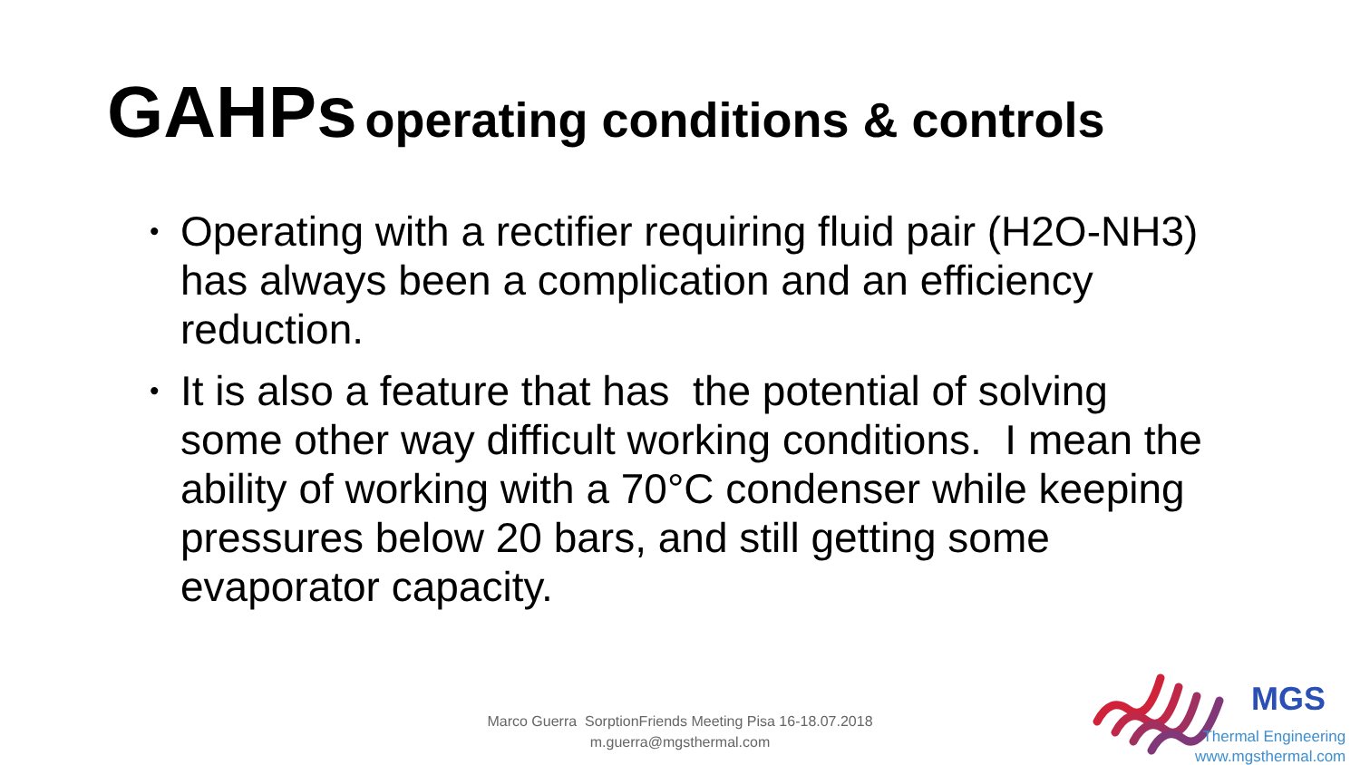GAHPs operating conditions & controls
• Operating with a rectifier requiring fluid pair (H2O-NH3) has always been a complication and an efficiency reduction.
• It is also a feature that has the potential of solving some other way difficult working conditions. I mean the ability of working with a 70°C condenser while keeping pressures below 20 bars, and still getting some evaporator capacity.
Marco Guerra SorptionFriends Meeting Pisa 16-18.07.2018
m.guerra@mgsthermal.com
MGS
Thermal Engineering
www.mgsthermal.com